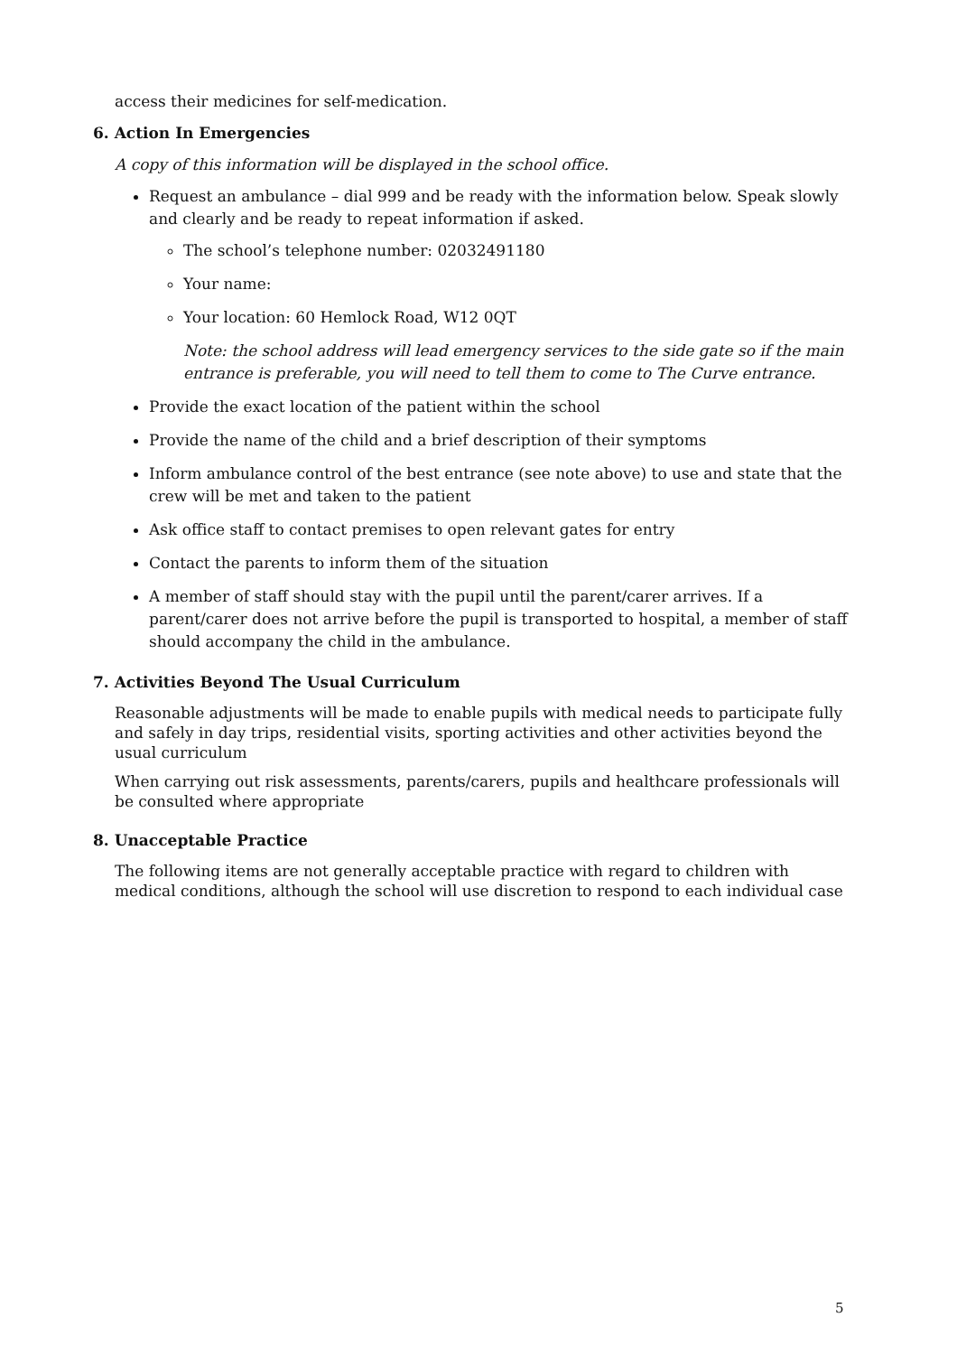access their medicines for self-medication.
6. Action In Emergencies
A copy of this information will be displayed in the school office.
Request an ambulance – dial 999 and be ready with the information below. Speak slowly and clearly and be ready to repeat information if asked.
The school’s telephone number: 02032491180
Your name:
Your location: 60 Hemlock Road, W12 0QT
Note: the school address will lead emergency services to the side gate so if the main entrance is preferable, you will need to tell them to come to The Curve entrance.
Provide the exact location of the patient within the school
Provide the name of the child and a brief description of their symptoms
Inform ambulance control of the best entrance (see note above) to use and state that the crew will be met and taken to the patient
Ask office staff to contact premises to open relevant gates for entry
Contact the parents to inform them of the situation
A member of staff should stay with the pupil until the parent/carer arrives. If a parent/carer does not arrive before the pupil is transported to hospital, a member of staff should accompany the child in the ambulance.
7. Activities Beyond The Usual Curriculum
Reasonable adjustments will be made to enable pupils with medical needs to participate fully and safely in day trips, residential visits, sporting activities and other activities beyond the usual curriculum
When carrying out risk assessments, parents/carers, pupils and healthcare professionals will be consulted where appropriate
8. Unacceptable Practice
The following items are not generally acceptable practice with regard to children with medical conditions, although the school will use discretion to respond to each individual case
5